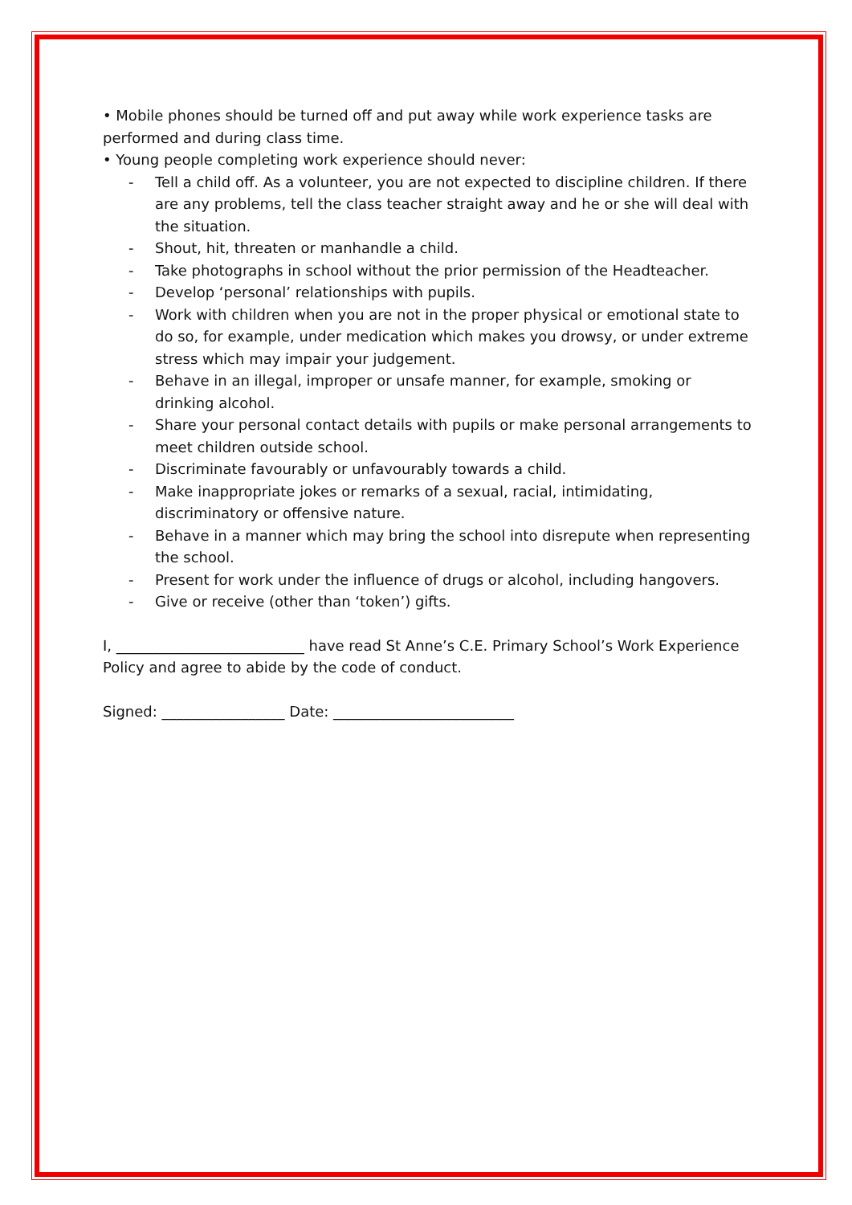• Mobile phones should be turned off and put away while work experience tasks are performed and during class time.
• Young people completing work experience should never:
- Tell a child off. As a volunteer, you are not expected to discipline children. If there are any problems, tell the class teacher straight away and he or she will deal with the situation.
- Shout, hit, threaten or manhandle a child.
- Take photographs in school without the prior permission of the Headteacher.
- Develop ‘personal’ relationships with pupils.
- Work with children when you are not in the proper physical or emotional state to do so, for example, under medication which makes you drowsy, or under extreme stress which may impair your judgement.
- Behave in an illegal, improper or unsafe manner, for example, smoking or drinking alcohol.
- Share your personal contact details with pupils or make personal arrangements to meet children outside school.
- Discriminate favourably or unfavourably towards a child.
- Make inappropriate jokes or remarks of a sexual, racial, intimidating, discriminatory or offensive nature.
- Behave in a manner which may bring the school into disrepute when representing the school.
- Present for work under the influence of drugs or alcohol, including hangovers.
- Give or receive (other than ‘token’) gifts.
I, __________________________ have read St Anne’s C.E. Primary School’s Work Experience Policy and agree to abide by the code of conduct.
Signed: _________________ Date: _________________________